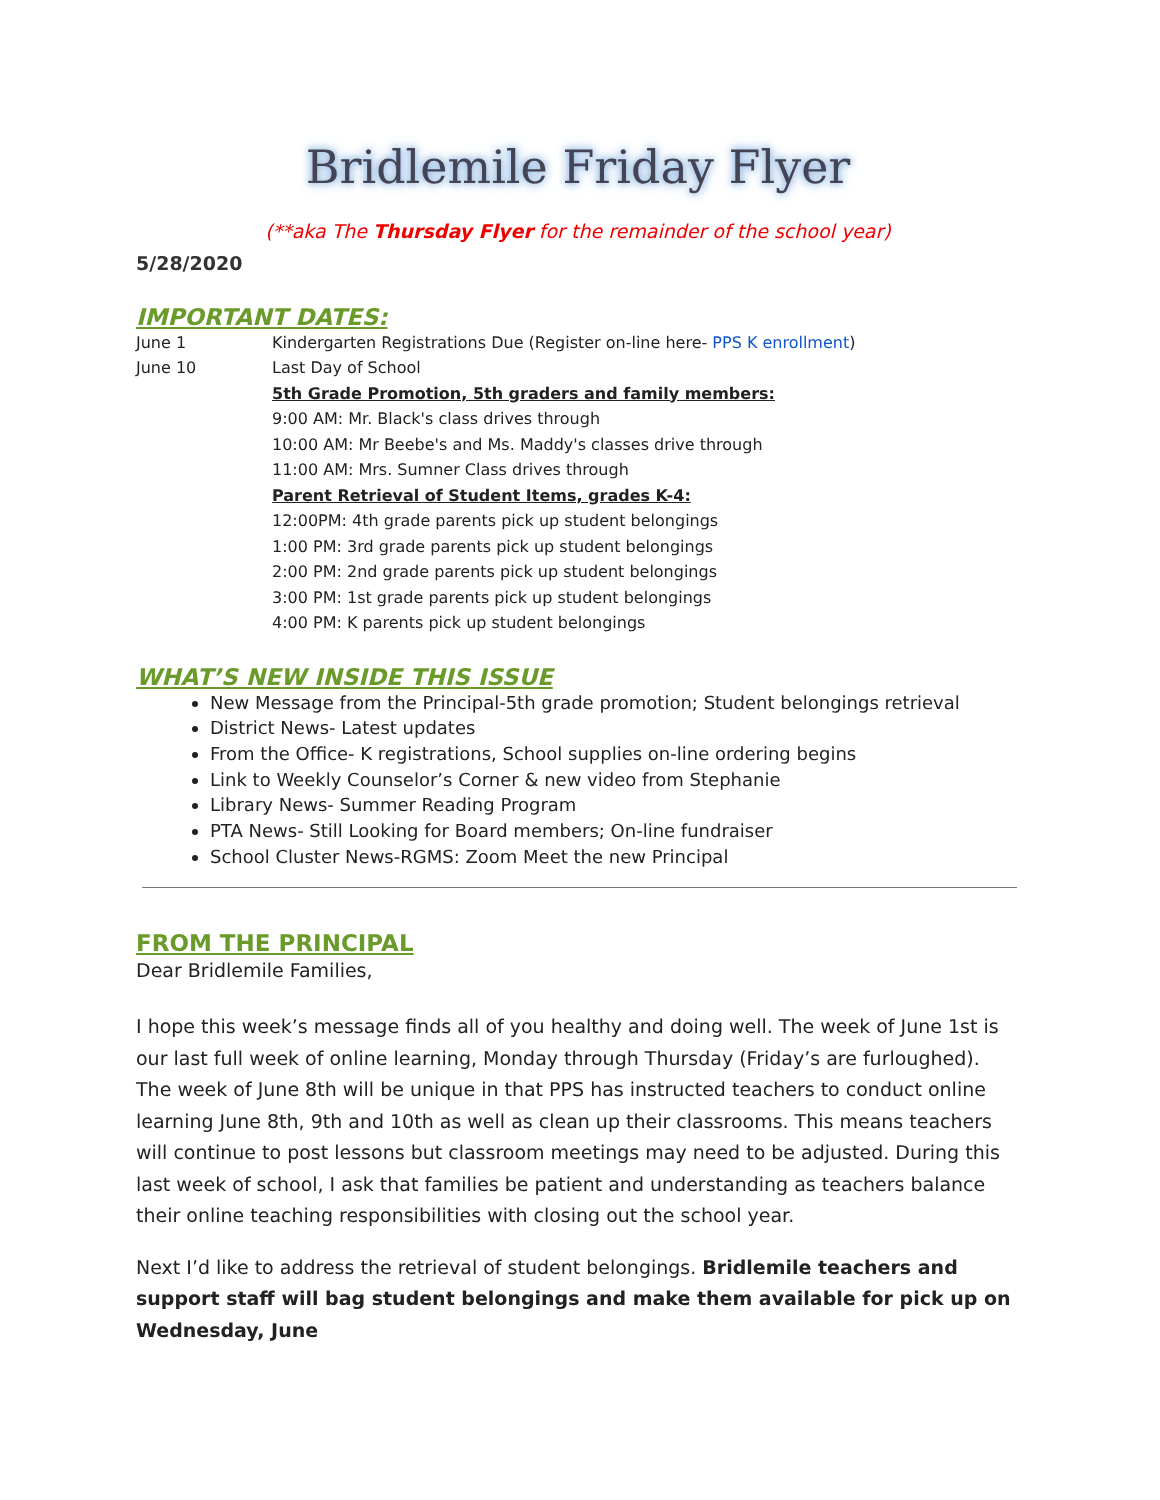Bridlemile Friday Flyer
(**aka The Thursday Flyer for the remainder of the school year)
5/28/2020
IMPORTANT DATES:
June 1 Kindergarten Registrations Due (Register on-line here- PPS K enrollment)
June 10 Last Day of School
5th Grade Promotion, 5th graders and family members:
9:00 AM: Mr. Black's class drives through
10:00 AM: Mr Beebe's and Ms. Maddy's classes drive through
11:00 AM: Mrs. Sumner Class drives through
Parent Retrieval of Student Items, grades K-4:
12:00PM: 4th grade parents pick up student belongings
1:00 PM: 3rd grade parents pick up student belongings
2:00 PM: 2nd grade parents pick up student belongings
3:00 PM: 1st grade parents pick up student belongings
4:00 PM: K parents pick up student belongings
WHAT’S NEW INSIDE THIS ISSUE
New Message from the Principal-5th grade promotion; Student belongings retrieval
District News- Latest updates
From the Office- K registrations, School supplies on-line ordering begins
Link to Weekly Counselor’s Corner & new video from Stephanie
Library News- Summer Reading Program
PTA News- Still Looking for Board members; On-line fundraiser
School Cluster News-RGMS: Zoom Meet the new Principal
FROM THE PRINCIPAL
Dear Bridlemile Families,
I hope this week’s message finds all of you healthy and doing well. The week of June 1st is our last full week of online learning, Monday through Thursday (Friday’s are furloughed). The week of June 8th will be unique in that PPS has instructed teachers to conduct online learning June 8th, 9th and 10th as well as clean up their classrooms. This means teachers will continue to post lessons but classroom meetings may need to be adjusted. During this last week of school, I ask that families be patient and understanding as teachers balance their online teaching responsibilities with closing out the school year.
Next I’d like to address the retrieval of student belongings. Bridlemile teachers and support staff will bag student belongings and make them available for pick up on Wednesday, June